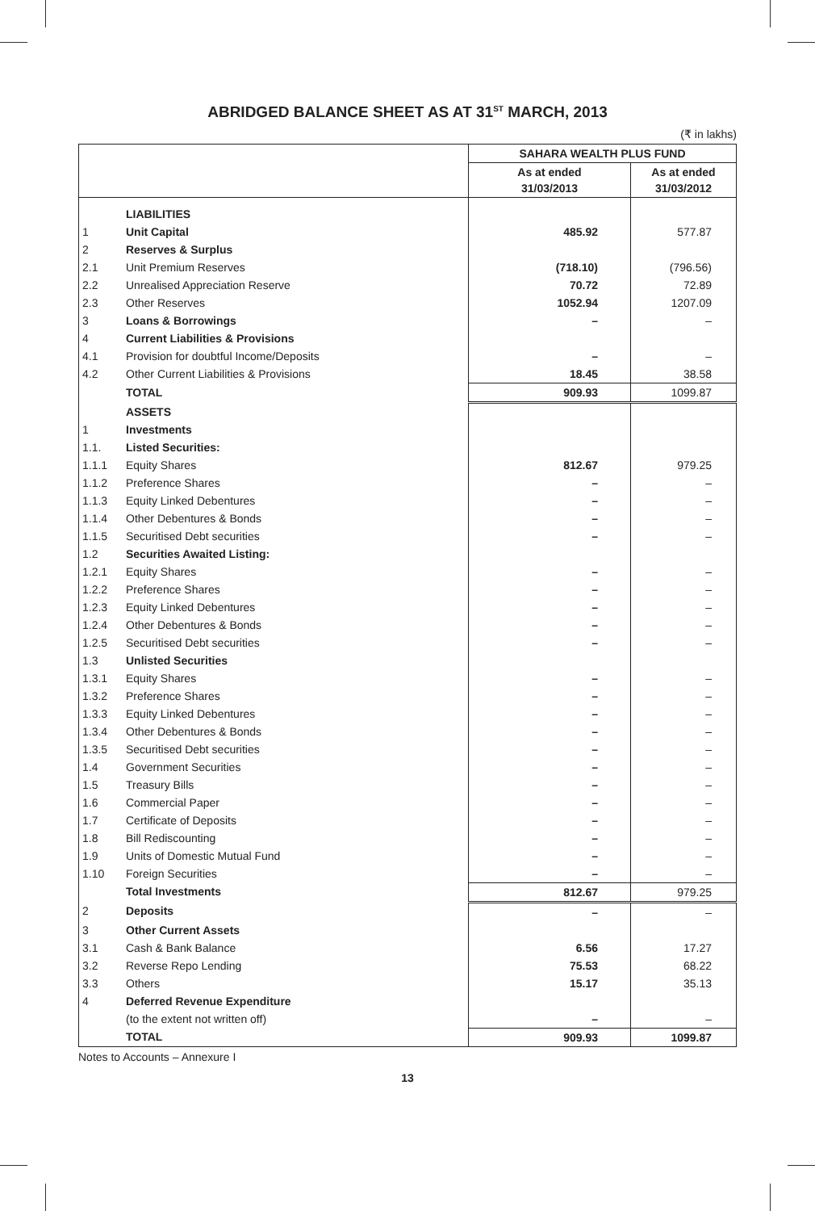ABRIDGED BALANCE SHEET AS AT 31<sup>ST</sup> MARCH, 2013
(₹ in lakhs)
| | | SAHARA WEALTH PLUS FUND | |
| --- | --- | --- | --- |
| | | As at ended 31/03/2013 | As at ended 31/03/2012 |
| | LIABILITIES | | |
| 1 | Unit Capital | 485.92 | 577.87 |
| 2 | Reserves & Surplus | | |
| 2.1 | Unit Premium Reserves | (718.10) | (796.56) |
| 2.2 | Unrealised Appreciation Reserve | 70.72 | 72.89 |
| 2.3 | Other Reserves | 1052.94 | 1207.09 |
| 3 | Loans & Borrowings | – | – |
| 4 | Current Liabilities & Provisions | | |
| 4.1 | Provision for doubtful Income/Deposits | – | – |
| 4.2 | Other Current Liabilities & Provisions | 18.45 | 38.58 |
| | TOTAL | 909.93 | 1099.87 |
| | ASSETS | | |
| 1 | Investments | | |
| 1.1. | Listed Securities: | | |
| 1.1.1 | Equity Shares | 812.67 | 979.25 |
| 1.1.2 | Preference Shares | – | – |
| 1.1.3 | Equity Linked Debentures | – | – |
| 1.1.4 | Other Debentures & Bonds | – | – |
| 1.1.5 | Securitised Debt securities | – | – |
| 1.2 | Securities Awaited Listing: | | |
| 1.2.1 | Equity Shares | – | – |
| 1.2.2 | Preference Shares | – | – |
| 1.2.3 | Equity Linked Debentures | – | – |
| 1.2.4 | Other Debentures & Bonds | – | – |
| 1.2.5 | Securitised Debt securities | – | – |
| 1.3 | Unlisted Securities | | |
| 1.3.1 | Equity Shares | – | – |
| 1.3.2 | Preference Shares | – | – |
| 1.3.3 | Equity Linked Debentures | – | – |
| 1.3.4 | Other Debentures & Bonds | – | – |
| 1.3.5 | Securitised Debt securities | – | – |
| 1.4 | Government Securities | – | – |
| 1.5 | Treasury Bills | – | – |
| 1.6 | Commercial Paper | – | – |
| 1.7 | Certificate of Deposits | – | – |
| 1.8 | Bill Rediscounting | – | – |
| 1.9 | Units of Domestic Mutual Fund | – | – |
| 1.10 | Foreign Securities | – | – |
| | Total Investments | 812.67 | 979.25 |
| 2 | Deposits | – | – |
| 3 | Other Current Assets | | |
| 3.1 | Cash & Bank Balance | 6.56 | 17.27 |
| 3.2 | Reverse Repo Lending | 75.53 | 68.22 |
| 3.3 | Others | 15.17 | 35.13 |
| 4 | Deferred Revenue Expenditure | | |
| | (to the extent not written off) | – | – |
| | TOTAL | 909.93 | 1099.87 |
Notes to Accounts – Annexure I
13